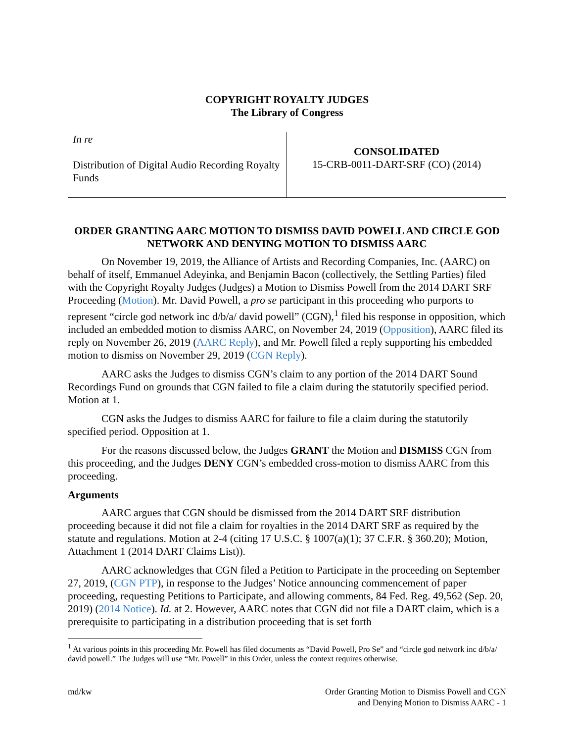COPYRIGHT ROYALTY JUDGES
The Library of Congress
In re
Distribution of Digital Audio Recording Royalty Funds
CONSOLIDATED
15-CRB-0011-DART-SRF (CO) (2014)
ORDER GRANTING AARC MOTION TO DISMISS DAVID POWELL AND CIRCLE GOD NETWORK AND DENYING MOTION TO DISMISS AARC
On November 19, 2019, the Alliance of Artists and Recording Companies, Inc. (AARC) on behalf of itself, Emmanuel Adeyinka, and Benjamin Bacon (collectively, the Settling Parties) filed with the Copyright Royalty Judges (Judges) a Motion to Dismiss Powell from the 2014 DART SRF Proceeding (Motion). Mr. David Powell, a pro se participant in this proceeding who purports to represent “circle god network inc d/b/a/ david powell” (CGN),<sup>1</sup> filed his response in opposition, which included an embedded motion to dismiss AARC, on November 24, 2019 (Opposition), AARC filed its reply on November 26, 2019 (AARC Reply), and Mr. Powell filed a reply supporting his embedded motion to dismiss on November 29, 2019 (CGN Reply).
AARC asks the Judges to dismiss CGN’s claim to any portion of the 2014 DART Sound Recordings Fund on grounds that CGN failed to file a claim during the statutorily specified period. Motion at 1.
CGN asks the Judges to dismiss AARC for failure to file a claim during the statutorily specified period. Opposition at 1.
For the reasons discussed below, the Judges GRANT the Motion and DISMISS CGN from this proceeding, and the Judges DENY CGN’s embedded cross-motion to dismiss AARC from this proceeding.
Arguments
AARC argues that CGN should be dismissed from the 2014 DART SRF distribution proceeding because it did not file a claim for royalties in the 2014 DART SRF as required by the statute and regulations. Motion at 2-4 (citing 17 U.S.C. § 1007(a)(1); 37 C.F.R. § 360.20); Motion, Attachment 1 (2014 DART Claims List)).
AARC acknowledges that CGN filed a Petition to Participate in the proceeding on September 27, 2019, (CGN PTP), in response to the Judges’ Notice announcing commencement of paper proceeding, requesting Petitions to Participate, and allowing comments, 84 Fed. Reg. 49,562 (Sep. 20, 2019) (2014 Notice). Id. at 2. However, AARC notes that CGN did not file a DART claim, which is a prerequisite to participating in a distribution proceeding that is set forth
<sup>1</sup> At various points in this proceeding Mr. Powell has filed documents as “David Powell, Pro Se” and “circle god network inc d/b/a/ david powell.” The Judges will use “Mr. Powell” in this Order, unless the context requires otherwise.
md/kw Order Granting Motion to Dismiss Powell and CGN
and Denying Motion to Dismiss AARC - 1